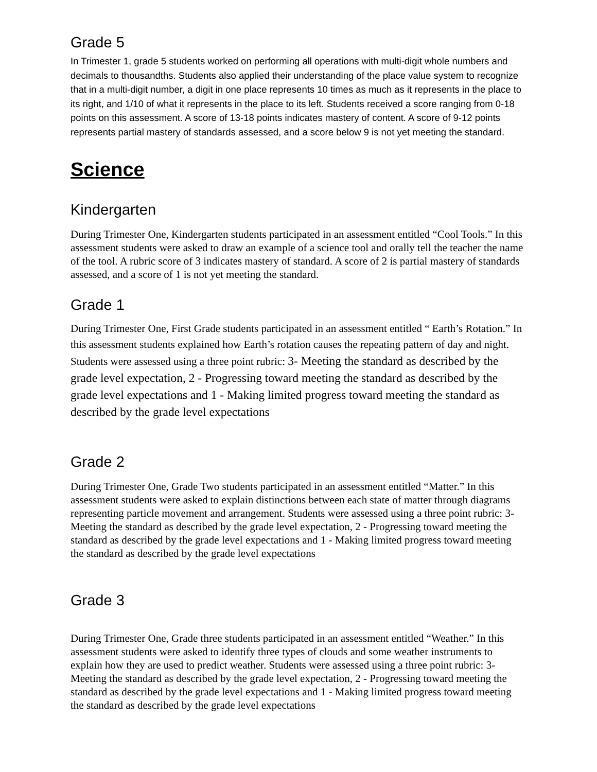Grade 5
In Trimester 1, grade 5 students worked on performing all operations with multi-digit whole numbers and decimals to thousandths. Students also applied their understanding of the place value system to recognize that in a multi-digit number, a digit in one place represents 10 times as much as it represents in the place to its right, and 1/10 of what it represents in the place to its left. Students received a score ranging from 0-18 points on this assessment. A score of 13-18 points indicates mastery of content. A score of 9-12 points represents partial mastery of standards assessed, and a score below 9 is not yet meeting the standard.
Science
Kindergarten
During Trimester One, Kindergarten students participated in an assessment entitled “Cool Tools.” In this assessment students were asked to draw an example of a science tool and orally tell the teacher the name of the tool. A rubric score of 3 indicates mastery of standard. A score of 2 is partial mastery of standards assessed, and a score of 1 is not yet meeting the standard.
Grade 1
During Trimester One, First Grade students participated in an assessment entitled “ Earth’s Rotation.” In this assessment students explained how Earth’s rotation causes the repeating pattern of day and night. Students were assessed using a three point rubric: 3- Meeting the standard as described by the grade level expectation, 2 - Progressing toward meeting the standard as described by the grade level expectations and 1 - Making limited progress toward meeting the standard as described by the grade level expectations
Grade 2
During Trimester One, Grade Two students participated in an assessment entitled “Matter.” In this assessment students were asked to explain distinctions between each state of matter through diagrams representing particle movement and arrangement. Students were assessed using a three point rubric: 3- Meeting the standard as described by the grade level expectation, 2 - Progressing toward meeting the standard as described by the grade level expectations and 1 - Making limited progress toward meeting the standard as described by the grade level expectations
Grade 3
During Trimester One, Grade three students participated in an assessment entitled “Weather.” In this assessment students were asked to identify three types of clouds and some weather instruments to explain how they are used to predict weather. Students were assessed using a three point rubric: 3- Meeting the standard as described by the grade level expectation, 2 - Progressing toward meeting the standard as described by the grade level expectations and 1 - Making limited progress toward meeting the standard as described by the grade level expectations